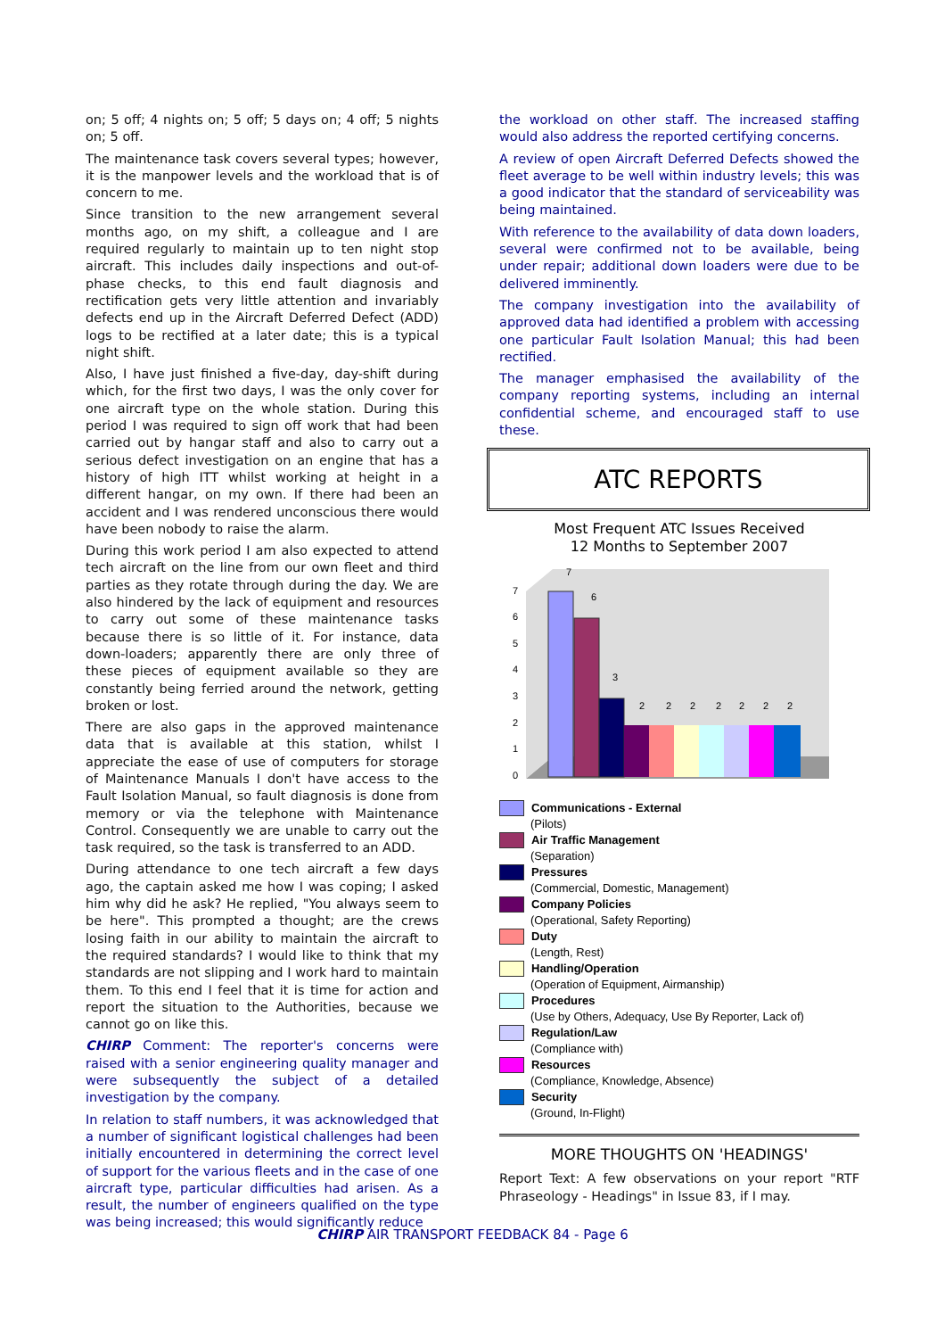on; 5 off; 4 nights on; 5 off; 5 days on; 4 off; 5 nights on; 5 off.
The maintenance task covers several types; however, it is the manpower levels and the workload that is of concern to me.
Since transition to the new arrangement several months ago, on my shift, a colleague and I are required regularly to maintain up to ten night stop aircraft. This includes daily inspections and out-of-phase checks, to this end fault diagnosis and rectification gets very little attention and invariably defects end up in the Aircraft Deferred Defect (ADD) logs to be rectified at a later date; this is a typical night shift.
Also, I have just finished a five-day, day-shift during which, for the first two days, I was the only cover for one aircraft type on the whole station. During this period I was required to sign off work that had been carried out by hangar staff and also to carry out a serious defect investigation on an engine that has a history of high ITT whilst working at height in a different hangar, on my own. If there had been an accident and I was rendered unconscious there would have been nobody to raise the alarm.
During this work period I am also expected to attend tech aircraft on the line from our own fleet and third parties as they rotate through during the day. We are also hindered by the lack of equipment and resources to carry out some of these maintenance tasks because there is so little of it. For instance, data down-loaders; apparently there are only three of these pieces of equipment available so they are constantly being ferried around the network, getting broken or lost.
There are also gaps in the approved maintenance data that is available at this station, whilst I appreciate the ease of use of computers for storage of Maintenance Manuals I don't have access to the Fault Isolation Manual, so fault diagnosis is done from memory or via the telephone with Maintenance Control. Consequently we are unable to carry out the task required, so the task is transferred to an ADD.
During attendance to one tech aircraft a few days ago, the captain asked me how I was coping; I asked him why did he ask? He replied, "You always seem to be here". This prompted a thought; are the crews losing faith in our ability to maintain the aircraft to the required standards? I would like to think that my standards are not slipping and I work hard to maintain them. To this end I feel that it is time for action and report the situation to the Authorities, because we cannot go on like this.
CHIRP Comment: The reporter's concerns were raised with a senior engineering quality manager and were subsequently the subject of a detailed investigation by the company.
In relation to staff numbers, it was acknowledged that a number of significant logistical challenges had been initially encountered in determining the correct level of support for the various fleets and in the case of one aircraft type, particular difficulties had arisen. As a result, the number of engineers qualified on the type was being increased; this would significantly reduce
the workload on other staff. The increased staffing would also address the reported certifying concerns.
A review of open Aircraft Deferred Defects showed the fleet average to be well within industry levels; this was a good indicator that the standard of serviceability was being maintained.
With reference to the availability of data down loaders, several were confirmed not to be available, being under repair; additional down loaders were due to be delivered imminently.
The company investigation into the availability of approved data had identified a problem with accessing one particular Fault Isolation Manual; this had been rectified.
The manager emphasised the availability of the company reporting systems, including an internal confidential scheme, and encouraged staff to use these.
ATC REPORTS
Most Frequent ATC Issues Received
12 Months to September 2007
0
1
2
3
4
5
6
7
7
6
3
2
2
2
2
2
2
2
Communications - External
(Pilots)
Air Traffic Management
(Separation)
Pressures
(Commercial, Domestic, Management)
Company Policies
(Operational, Safety Reporting)
Duty
(Length, Rest)
Handling/Operation
(Operation of Equipment, Airmanship)
Procedures
(Use by Others, Adequacy, Use By Reporter, Lack of)
Regulation/Law
(Compliance with)
Resources
(Compliance, Knowledge, Absence)
Security
(Ground, In-Flight)
MORE THOUGHTS ON 'HEADINGS'
Report Text: A few observations on your report "RTF Phraseology - Headings" in Issue 83, if I may.
CHIRP AIR TRANSPORT FEEDBACK 84 - Page 6